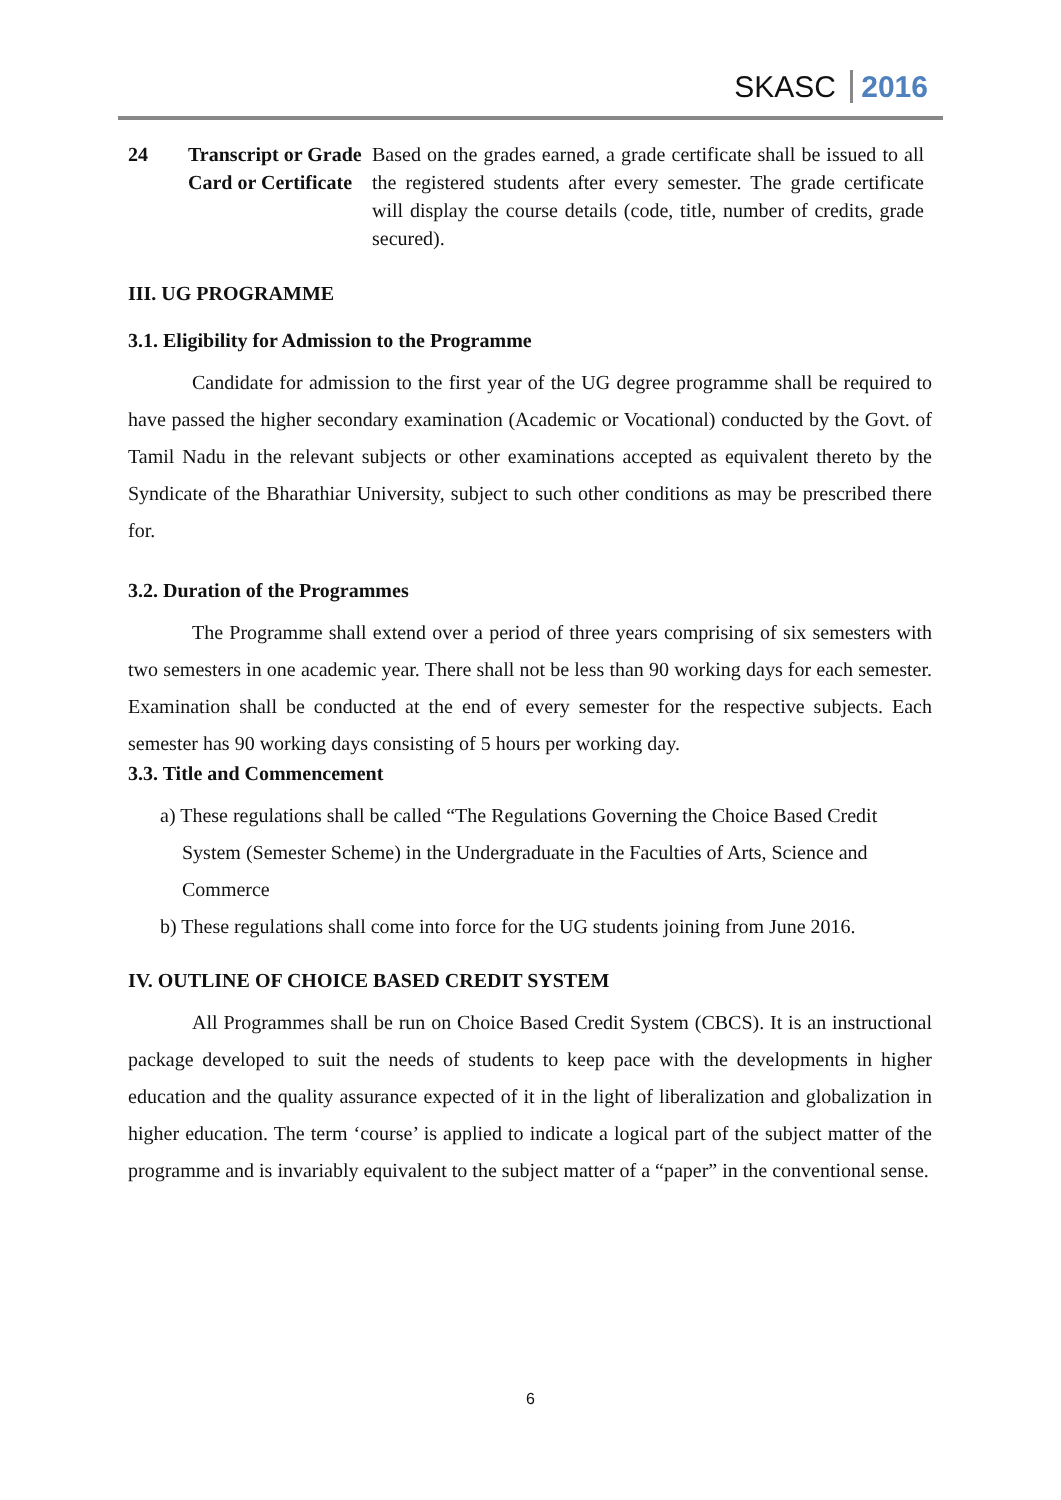SKASC 2016
| 24 | Transcript or Grade Card or Certificate | Based on the grades earned, a grade certificate shall be issued to all the registered students after every semester. The grade certificate will display the course details (code, title, number of credits, grade secured). |
III. UG PROGRAMME
3.1. Eligibility for Admission to the Programme
Candidate for admission to the first year of the UG degree programme shall be required to have passed the higher secondary examination (Academic or Vocational) conducted by the Govt. of Tamil Nadu in the relevant subjects or other examinations accepted as equivalent thereto by the Syndicate of the Bharathiar University, subject to such other conditions as may be prescribed there for.
3.2. Duration of the Programmes
The Programme shall extend over a period of three years comprising of six semesters with two semesters in one academic year. There shall not be less than 90 working days for each semester. Examination shall be conducted at the end of every semester for the respective subjects. Each semester has 90 working days consisting of 5 hours per working day.
3.3. Title and Commencement
a) These regulations shall be called “The Regulations Governing the Choice Based Credit System (Semester Scheme) in the Undergraduate in the Faculties of Arts, Science and Commerce
b) These regulations shall come into force for the UG students joining from June 2016.
IV. OUTLINE OF CHOICE BASED CREDIT SYSTEM
All Programmes shall be run on Choice Based Credit System (CBCS). It is an instructional package developed to suit the needs of students to keep pace with the developments in higher education and the quality assurance expected of it in the light of liberalization and globalization in higher education. The term ‘course’ is applied to indicate a logical part of the subject matter of the programme and is invariably equivalent to the subject matter of a “paper” in the conventional sense.
6